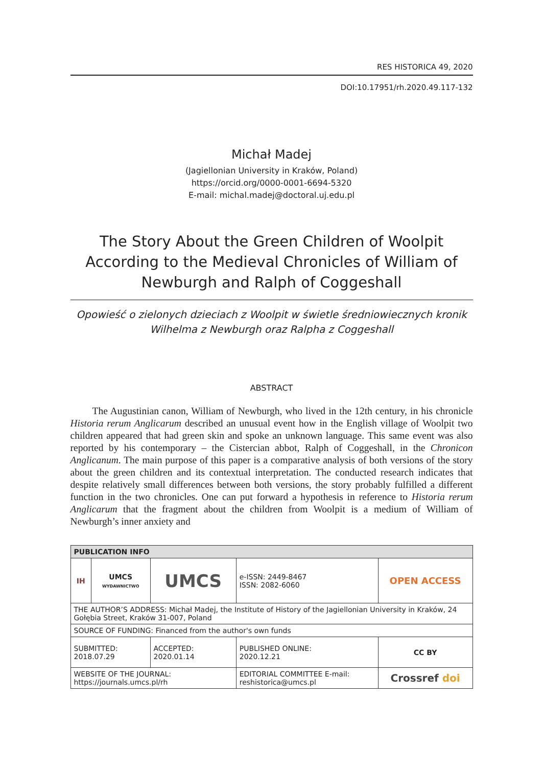RES HISTORICA 49, 2020
DOI:10.17951/rh.2020.49.117-132
Michał Madej
(Jagiellonian University in Kraków, Poland)
https://orcid.org/0000-0001-6694-5320
E-mail: michal.madej@doctoral.uj.edu.pl
The Story About the Green Children of Woolpit According to the Medieval Chronicles of William of Newburgh and Ralph of Coggeshall
Opowieść o zielonych dzieciach z Woolpit w świetle średniowiecznych kronik
Wilhelma z Newburgh oraz Ralpha z Coggeshall
ABSTRACT
The Augustinian canon, William of Newburgh, who lived in the 12th century, in his chronicle Historia rerum Anglicarum described an unusual event how in the English village of Woolpit two children appeared that had green skin and spoke an unknown language. This same event was also reported by his contemporary – the Cistercian abbot, Ralph of Coggeshall, in the Chronicon Anglicanum. The main purpose of this paper is a comparative analysis of both versions of the story about the green children and its contextual interpre­tation. The conducted research indicates that despite relatively small differences between both versions, the story probably fulfilled a different function in the two chronicles. One can put forward a hypothesis in reference to Historia rerum Anglicarum that the fragment about the children from Woolpit is a medium of William of Newburgh’s inner anxiety and
| PUBLICATION INFO | | | | |
| IH | UMCS WYDAWNICTWO | UMCS | e-ISSN: 2449-8467 ISSN: 2082-6060 | OPEN ACCESS |
| THE AUTHOR’S ADDRESS: Michał Madej, the Institute of History of the Jagiellonian University in Kraków, 24 Gołębia Street, Kraków 31-007, Poland | | | | |
| SOURCE OF FUNDING: Financed from the author's own funds | | | | |
| SUBMITTED: 2018.07.29 | | ACCEPTED: 2020.01.14 | PUBLISHED ONLINE: 2020.12.21 | CC BY |
| WEBSITE OF THE JOURNAL: https://journals.umcs.pl/rh | | | EDITORIAL COMMITTEE E-mail: reshistorica@umcs.pl | Crossref doi |